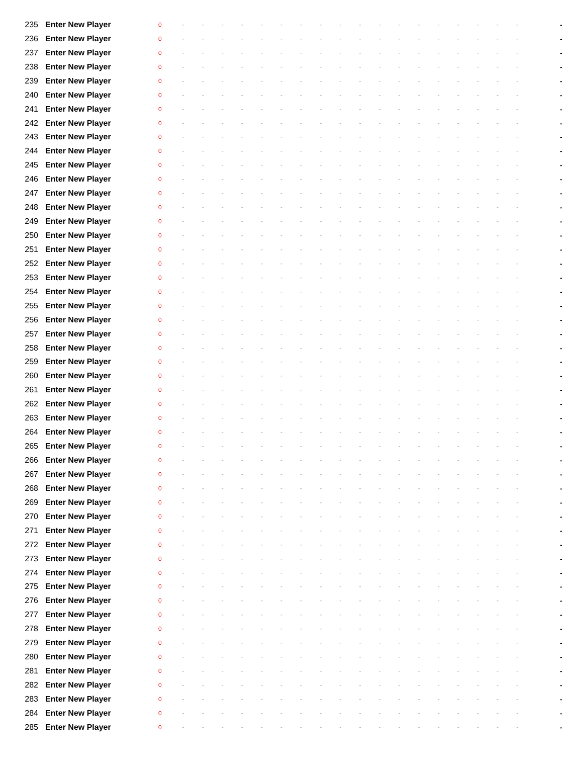| 235 | Enter New Player | 0 | - | - | - | - | - | - | - | - | - | - | - | - | - | - | - | - | - | - | - |
| 236 | Enter New Player | 0 | - | - | - | - | - | - | - | - | - | - | - | - | - | - | - | - | - | - | - |
| 237 | Enter New Player | 0 | - | - | - | - | - | - | - | - | - | - | - | - | - | - | - | - | - | - | - |
| 238 | Enter New Player | 0 | - | - | - | - | - | - | - | - | - | - | - | - | - | - | - | - | - | - | - |
| 239 | Enter New Player | 0 | - | - | - | - | - | - | - | - | - | - | - | - | - | - | - | - | - | - | - |
| 240 | Enter New Player | 0 | - | - | - | - | - | - | - | - | - | - | - | - | - | - | - | - | - | - | - |
| 241 | Enter New Player | 0 | - | - | - | - | - | - | - | - | - | - | - | - | - | - | - | - | - | - | - |
| 242 | Enter New Player | 0 | - | - | - | - | - | - | - | - | - | - | - | - | - | - | - | - | - | - | - |
| 243 | Enter New Player | 0 | - | - | - | - | - | - | - | - | - | - | - | - | - | - | - | - | - | - | - |
| 244 | Enter New Player | 0 | - | - | - | - | - | - | - | - | - | - | - | - | - | - | - | - | - | - | - |
| 245 | Enter New Player | 0 | - | - | - | - | - | - | - | - | - | - | - | - | - | - | - | - | - | - | - |
| 246 | Enter New Player | 0 | - | - | - | - | - | - | - | - | - | - | - | - | - | - | - | - | - | - | - |
| 247 | Enter New Player | 0 | - | - | - | - | - | - | - | - | - | - | - | - | - | - | - | - | - | - | - |
| 248 | Enter New Player | 0 | - | - | - | - | - | - | - | - | - | - | - | - | - | - | - | - | - | - | - |
| 249 | Enter New Player | 0 | - | - | - | - | - | - | - | - | - | - | - | - | - | - | - | - | - | - | - |
| 250 | Enter New Player | 0 | - | - | - | - | - | - | - | - | - | - | - | - | - | - | - | - | - | - | - |
| 251 | Enter New Player | 0 | - | - | - | - | - | - | - | - | - | - | - | - | - | - | - | - | - | - | - |
| 252 | Enter New Player | 0 | - | - | - | - | - | - | - | - | - | - | - | - | - | - | - | - | - | - | - |
| 253 | Enter New Player | 0 | - | - | - | - | - | - | - | - | - | - | - | - | - | - | - | - | - | - | - |
| 254 | Enter New Player | 0 | - | - | - | - | - | - | - | - | - | - | - | - | - | - | - | - | - | - | - |
| 255 | Enter New Player | 0 | - | - | - | - | - | - | - | - | - | - | - | - | - | - | - | - | - | - | - |
| 256 | Enter New Player | 0 | - | - | - | - | - | - | - | - | - | - | - | - | - | - | - | - | - | - | - |
| 257 | Enter New Player | 0 | - | - | - | - | - | - | - | - | - | - | - | - | - | - | - | - | - | - | - |
| 258 | Enter New Player | 0 | - | - | - | - | - | - | - | - | - | - | - | - | - | - | - | - | - | - | - |
| 259 | Enter New Player | 0 | - | - | - | - | - | - | - | - | - | - | - | - | - | - | - | - | - | - | - |
| 260 | Enter New Player | 0 | - | - | - | - | - | - | - | - | - | - | - | - | - | - | - | - | - | - | - |
| 261 | Enter New Player | 0 | - | - | - | - | - | - | - | - | - | - | - | - | - | - | - | - | - | - | - |
| 262 | Enter New Player | 0 | - | - | - | - | - | - | - | - | - | - | - | - | - | - | - | - | - | - | - |
| 263 | Enter New Player | 0 | - | - | - | - | - | - | - | - | - | - | - | - | - | - | - | - | - | - | - |
| 264 | Enter New Player | 0 | - | - | - | - | - | - | - | - | - | - | - | - | - | - | - | - | - | - | - |
| 265 | Enter New Player | 0 | - | - | - | - | - | - | - | - | - | - | - | - | - | - | - | - | - | - | - |
| 266 | Enter New Player | 0 | - | - | - | - | - | - | - | - | - | - | - | - | - | - | - | - | - | - | - |
| 267 | Enter New Player | 0 | - | - | - | - | - | - | - | - | - | - | - | - | - | - | - | - | - | - | - |
| 268 | Enter New Player | 0 | - | - | - | - | - | - | - | - | - | - | - | - | - | - | - | - | - | - | - |
| 269 | Enter New Player | 0 | - | - | - | - | - | - | - | - | - | - | - | - | - | - | - | - | - | - | - |
| 270 | Enter New Player | 0 | - | - | - | - | - | - | - | - | - | - | - | - | - | - | - | - | - | - | - |
| 271 | Enter New Player | 0 | - | - | - | - | - | - | - | - | - | - | - | - | - | - | - | - | - | - | - |
| 272 | Enter New Player | 0 | - | - | - | - | - | - | - | - | - | - | - | - | - | - | - | - | - | - | - |
| 273 | Enter New Player | 0 | - | - | - | - | - | - | - | - | - | - | - | - | - | - | - | - | - | - | - |
| 274 | Enter New Player | 0 | - | - | - | - | - | - | - | - | - | - | - | - | - | - | - | - | - | - | - |
| 275 | Enter New Player | 0 | - | - | - | - | - | - | - | - | - | - | - | - | - | - | - | - | - | - | - |
| 276 | Enter New Player | 0 | - | - | - | - | - | - | - | - | - | - | - | - | - | - | - | - | - | - | - |
| 277 | Enter New Player | 0 | - | - | - | - | - | - | - | - | - | - | - | - | - | - | - | - | - | - | - |
| 278 | Enter New Player | 0 | - | - | - | - | - | - | - | - | - | - | - | - | - | - | - | - | - | - | - |
| 279 | Enter New Player | 0 | - | - | - | - | - | - | - | - | - | - | - | - | - | - | - | - | - | - | - |
| 280 | Enter New Player | 0 | - | - | - | - | - | - | - | - | - | - | - | - | - | - | - | - | - | - | - |
| 281 | Enter New Player | 0 | - | - | - | - | - | - | - | - | - | - | - | - | - | - | - | - | - | - | - |
| 282 | Enter New Player | 0 | - | - | - | - | - | - | - | - | - | - | - | - | - | - | - | - | - | - | - |
| 283 | Enter New Player | 0 | - | - | - | - | - | - | - | - | - | - | - | - | - | - | - | - | - | - | - |
| 284 | Enter New Player | 0 | - | - | - | - | - | - | - | - | - | - | - | - | - | - | - | - | - | - | - |
| 285 | Enter New Player | 0 | - | - | - | - | - | - | - | - | - | - | - | - | - | - | - | - | - | - | - |